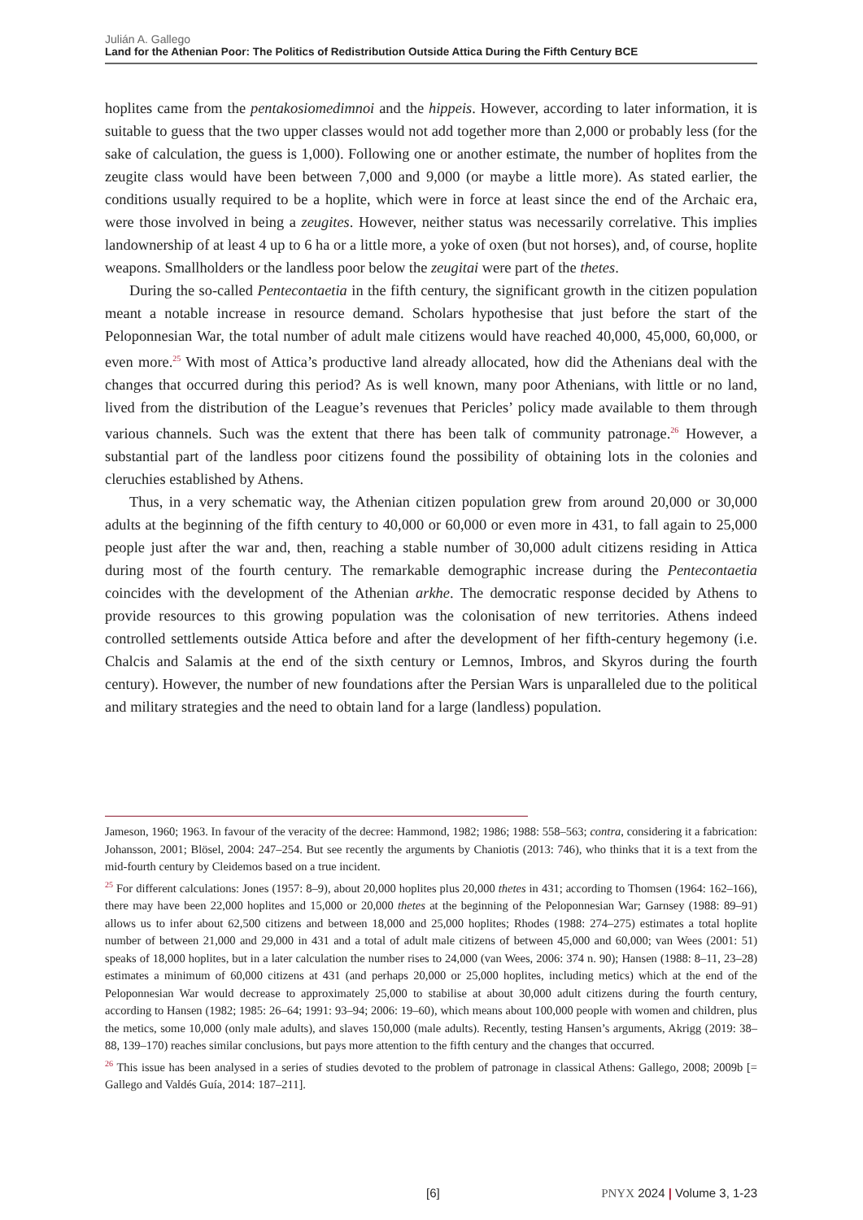Julián A. Gallego
Land for the Athenian Poor: The Politics of Redistribution Outside Attica During the Fifth Century BCE
hoplites came from the pentakosiomedimnoi and the hippeis. However, according to later information, it is suitable to guess that the two upper classes would not add together more than 2,000 or probably less (for the sake of calculation, the guess is 1,000). Following one or another estimate, the number of hoplites from the zeugite class would have been between 7,000 and 9,000 (or maybe a little more). As stated earlier, the conditions usually required to be a hoplite, which were in force at least since the end of the Archaic era, were those involved in being a zeugites. However, neither status was necessarily correlative. This implies landownership of at least 4 up to 6 ha or a little more, a yoke of oxen (but not horses), and, of course, hoplite weapons. Smallholders or the landless poor below the zeugitai were part of the thetes.
During the so-called Pentecontaetia in the fifth century, the significant growth in the citizen population meant a notable increase in resource demand. Scholars hypothesise that just before the start of the Peloponnesian War, the total number of adult male citizens would have reached 40,000, 45,000, 60,000, or even more.<sup>25</sup> With most of Attica’s productive land already allocated, how did the Athenians deal with the changes that occurred during this period? As is well known, many poor Athenians, with little or no land, lived from the distribution of the League’s revenues that Pericles’ policy made available to them through various channels. Such was the extent that there has been talk of community patronage.<sup>26</sup> However, a substantial part of the landless poor citizens found the possibility of obtaining lots in the colonies and cleruchies established by Athens.
Thus, in a very schematic way, the Athenian citizen population grew from around 20,000 or 30,000 adults at the beginning of the fifth century to 40,000 or 60,000 or even more in 431, to fall again to 25,000 people just after the war and, then, reaching a stable number of 30,000 adult citizens residing in Attica during most of the fourth century. The remarkable demographic increase during the Pentecontaetia coincides with the development of the Athenian arkhe. The democratic response decided by Athens to provide resources to this growing population was the colonisation of new territories. Athens indeed controlled settlements outside Attica before and after the development of her fifth-century hegemony (i.e. Chalcis and Salamis at the end of the sixth century or Lemnos, Imbros, and Skyros during the fourth century). However, the number of new foundations after the Persian Wars is unparalleled due to the political and military strategies and the need to obtain land for a large (landless) population.
Jameson, 1960; 1963. In favour of the veracity of the decree: Hammond, 1982; 1986; 1988: 558–563; contra, considering it a fabrication: Johansson, 2001; Blösel, 2004: 247–254. But see recently the arguments by Chaniotis (2013: 746), who thinks that it is a text from the mid-fourth century by Cleidemos based on a true incident.
<sup>25</sup> For different calculations: Jones (1957: 8–9), about 20,000 hoplites plus 20,000 thetes in 431; according to Thomsen (1964: 162–166), there may have been 22,000 hoplites and 15,000 or 20,000 thetes at the beginning of the Peloponnesian War; Garnsey (1988: 89–91) allows us to infer about 62,500 citizens and between 18,000 and 25,000 hoplites; Rhodes (1988: 274–275) estimates a total hoplite number of between 21,000 and 29,000 in 431 and a total of adult male citizens of between 45,000 and 60,000; van Wees (2001: 51) speaks of 18,000 hoplites, but in a later calculation the number rises to 24,000 (van Wees, 2006: 374 n. 90); Hansen (1988: 8–11, 23–28) estimates a minimum of 60,000 citizens at 431 (and perhaps 20,000 or 25,000 hoplites, including metics) which at the end of the Peloponnesian War would decrease to approximately 25,000 to stabilise at about 30,000 adult citizens during the fourth century, according to Hansen (1982; 1985: 26–64; 1991: 93–94; 2006: 19–60), which means about 100,000 people with women and children, plus the metics, some 10,000 (only male adults), and slaves 150,000 (male adults). Recently, testing Hansen’s arguments, Akrigg (2019: 38–88, 139–170) reaches similar conclusions, but pays more attention to the fifth century and the changes that occurred.
<sup>26</sup> This issue has been analysed in a series of studies devoted to the problem of patronage in classical Athens: Gallego, 2008; 2009b [= Gallego and Valdés Guía, 2014: 187–211].
[6] PNYX 2024 | Volume 3, 1-23